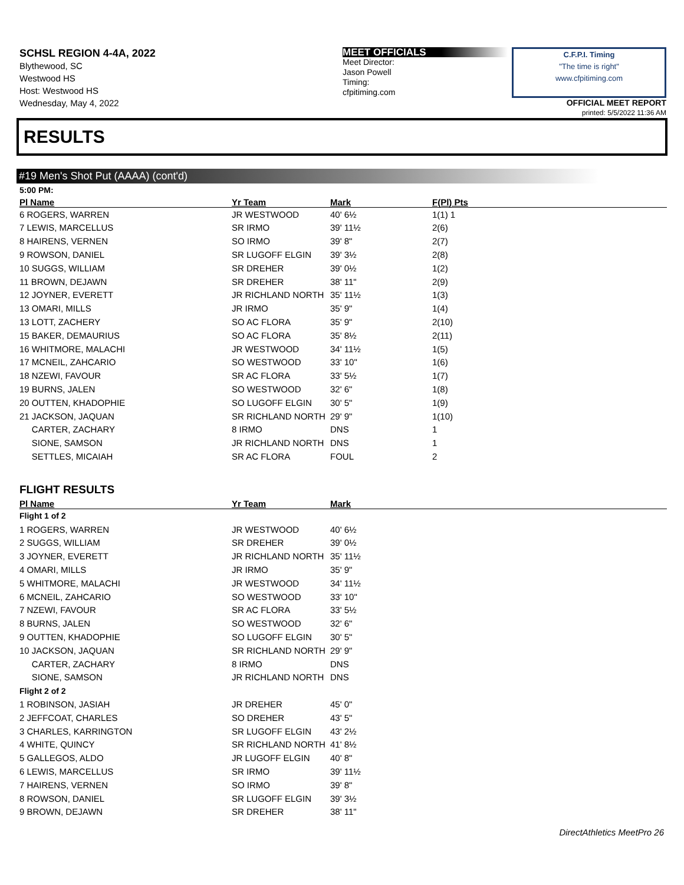SCHSL REGION 4-4A, 2022
Blythewood, SC
Westwood HS
Host: Westwood HS
Wednesday, May 4, 2022
MEET OFFICIALS
Meet Director:
Jason Powell
Timing:
cfpitiming.com
C.F.P.I. Timing
"The time is right"
www.cfpitiming.com
OFFICIAL MEET REPORT
printed: 5/5/2022 11:36 AM
RESULTS
#19 Men's Shot Put (AAAA) (cont'd)
| 5:00 PM: | | | |
| Pl Name | Yr Team | Mark | F(Pl) Pts |
| 6 ROGERS, WARREN | JR WESTWOOD | 40' 6½ | 1(1) 1 |
| 7 LEWIS, MARCELLUS | SR IRMO | 39' 11½ | 2(6) |
| 8 HAIRENS, VERNEN | SO IRMO | 39' 8" | 2(7) |
| 9 ROWSON, DANIEL | SR LUGOFF ELGIN | 39' 3½ | 2(8) |
| 10 SUGGS, WILLIAM | SR DREHER | 39' 0½ | 1(2) |
| 11 BROWN, DEJAWN | SR DREHER | 38' 11" | 2(9) |
| 12 JOYNER, EVERETT | JR RICHLAND NORTH | 35' 11½ | 1(3) |
| 13 OMARI, MILLS | JR IRMO | 35' 9" | 1(4) |
| 13 LOTT, ZACHERY | SO AC FLORA | 35' 9" | 2(10) |
| 15 BAKER, DEMAURIUS | SO AC FLORA | 35' 8½ | 2(11) |
| 16 WHITMORE, MALACHI | JR WESTWOOD | 34' 11½ | 1(5) |
| 17 MCNEIL, ZAHCARIO | SO WESTWOOD | 33' 10" | 1(6) |
| 18 NZEWI, FAVOUR | SR AC FLORA | 33' 5½ | 1(7) |
| 19 BURNS, JALEN | SO WESTWOOD | 32' 6" | 1(8) |
| 20 OUTTEN, KHADOPHIE | SO LUGOFF ELGIN | 30' 5" | 1(9) |
| 21 JACKSON, JAQUAN | SR RICHLAND NORTH | 29' 9" | 1(10) |
| CARTER, ZACHARY | 8 IRMO | DNS | 1 |
| SIONE, SAMSON | JR RICHLAND NORTH | DNS | 1 |
| SETTLES, MICAIAH | SR AC FLORA | FOUL | 2 |
FLIGHT RESULTS
| Pl Name | Yr Team | Mark |
| --- | --- | --- |
| Flight 1 of 2 | | |
| 1 ROGERS, WARREN | JR WESTWOOD | 40' 6½ |
| 2 SUGGS, WILLIAM | SR DREHER | 39' 0½ |
| 3 JOYNER, EVERETT | JR RICHLAND NORTH | 35' 11½ |
| 4 OMARI, MILLS | JR IRMO | 35' 9" |
| 5 WHITMORE, MALACHI | JR WESTWOOD | 34' 11½ |
| 6 MCNEIL, ZAHCARIO | SO WESTWOOD | 33' 10" |
| 7 NZEWI, FAVOUR | SR AC FLORA | 33' 5½ |
| 8 BURNS, JALEN | SO WESTWOOD | 32' 6" |
| 9 OUTTEN, KHADOPHIE | SO LUGOFF ELGIN | 30' 5" |
| 10 JACKSON, JAQUAN | SR RICHLAND NORTH | 29' 9" |
| CARTER, ZACHARY | 8 IRMO | DNS |
| SIONE, SAMSON | JR RICHLAND NORTH | DNS |
| Flight 2 of 2 | | |
| 1 ROBINSON, JASIAH | JR DREHER | 45' 0" |
| 2 JEFFCOAT, CHARLES | SO DREHER | 43' 5" |
| 3 CHARLES, KARRINGTON | SR LUGOFF ELGIN | 43' 2½ |
| 4 WHITE, QUINCY | SR RICHLAND NORTH | 41' 8½ |
| 5 GALLEGOS, ALDO | JR LUGOFF ELGIN | 40' 8" |
| 6 LEWIS, MARCELLUS | SR IRMO | 39' 11½ |
| 7 HAIRENS, VERNEN | SO IRMO | 39' 8" |
| 8 ROWSON, DANIEL | SR LUGOFF ELGIN | 39' 3½ |
| 9 BROWN, DEJAWN | SR DREHER | 38' 11" |
DirectAthletics MeetPro 26